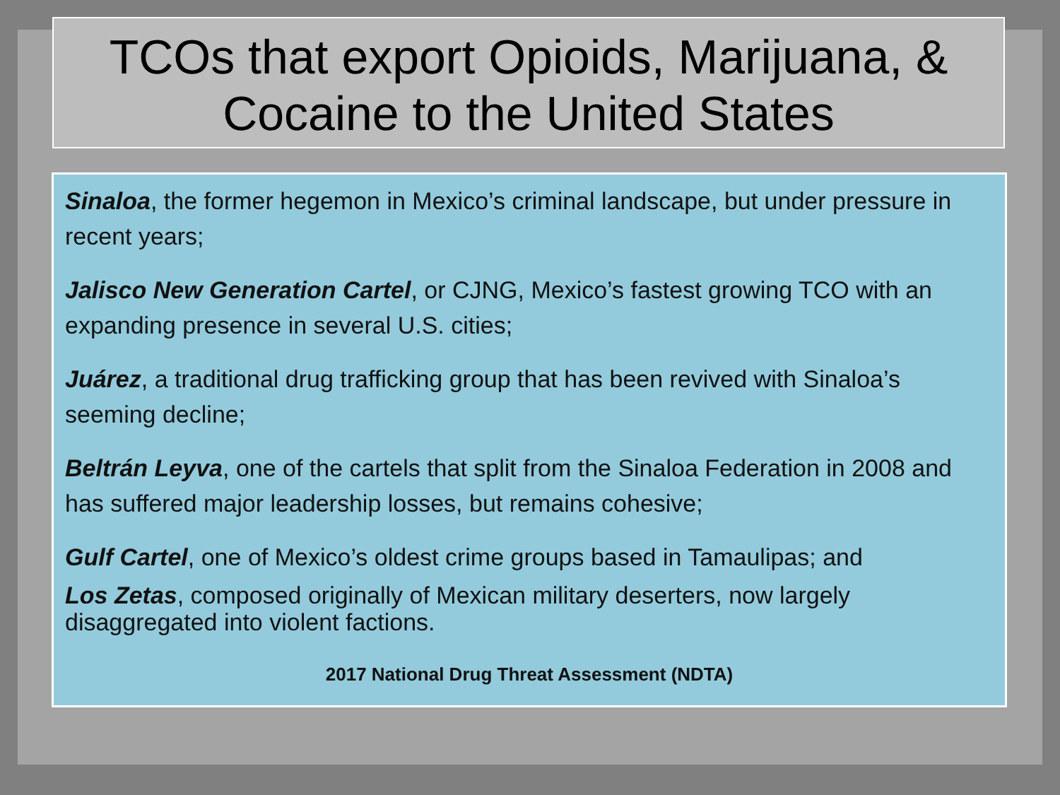TCOs that export Opioids, Marijuana, & Cocaine to the United States
Sinaloa, the former hegemon in Mexico’s criminal landscape, but under pressure in recent years;
Jalisco New Generation Cartel, or CJNG, Mexico’s fastest growing TCO with an expanding presence in several U.S. cities;
Juárez, a traditional drug trafficking group that has been revived with Sinaloa’s seeming decline;
Beltrán Leyva, one of the cartels that split from the Sinaloa Federation in 2008 and has suffered major leadership losses, but remains cohesive;
Gulf Cartel, one of Mexico’s oldest crime groups based in Tamaulipas; and
Los Zetas, composed originally of Mexican military deserters, now largely disaggregated into violent factions.
2017 National Drug Threat Assessment (NDTA)